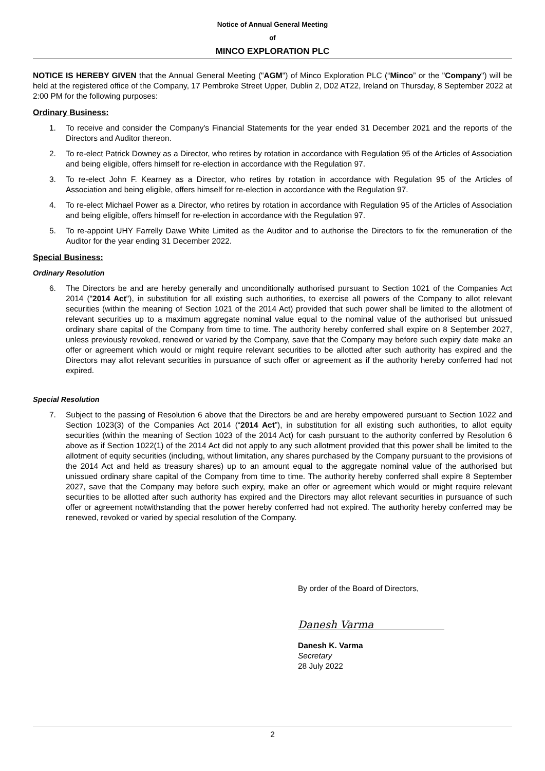Notice of Annual General Meeting
of
MINCO EXPLORATION PLC
NOTICE IS HEREBY GIVEN that the Annual General Meeting ("AGM") of Minco Exploration PLC (“Minco” or the "Company") will be held at the registered office of the Company, 17 Pembroke Street Upper, Dublin 2, D02 AT22, Ireland on Thursday, 8 September 2022 at 2:00 PM for the following purposes:
Ordinary Business:
1. To receive and consider the Company's Financial Statements for the year ended 31 December 2021 and the reports of the Directors and Auditor thereon.
2. To re-elect Patrick Downey as a Director, who retires by rotation in accordance with Regulation 95 of the Articles of Association and being eligible, offers himself for re-election in accordance with the Regulation 97.
3. To re-elect John F. Kearney as a Director, who retires by rotation in accordance with Regulation 95 of the Articles of Association and being eligible, offers himself for re-election in accordance with the Regulation 97.
4. To re-elect Michael Power as a Director, who retires by rotation in accordance with Regulation 95 of the Articles of Association and being eligible, offers himself for re-election in accordance with the Regulation 97.
5. To re-appoint UHY Farrelly Dawe White Limited as the Auditor and to authorise the Directors to fix the remuneration of the Auditor for the year ending 31 December 2022.
Special Business:
Ordinary Resolution
6. The Directors be and are hereby generally and unconditionally authorised pursuant to Section 1021 of the Companies Act 2014 ("2014 Act"), in substitution for all existing such authorities, to exercise all powers of the Company to allot relevant securities (within the meaning of Section 1021 of the 2014 Act) provided that such power shall be limited to the allotment of relevant securities up to a maximum aggregate nominal value equal to the nominal value of the authorised but unissued ordinary share capital of the Company from time to time. The authority hereby conferred shall expire on 8 September 2027, unless previously revoked, renewed or varied by the Company, save that the Company may before such expiry date make an offer or agreement which would or might require relevant securities to be allotted after such authority has expired and the Directors may allot relevant securities in pursuance of such offer or agreement as if the authority hereby conferred had not expired.
Special Resolution
7. Subject to the passing of Resolution 6 above that the Directors be and are hereby empowered pursuant to Section 1022 and Section 1023(3) of the Companies Act 2014 (“2014 Act”), in substitution for all existing such authorities, to allot equity securities (within the meaning of Section 1023 of the 2014 Act) for cash pursuant to the authority conferred by Resolution 6 above as if Section 1022(1) of the 2014 Act did not apply to any such allotment provided that this power shall be limited to the allotment of equity securities (including, without limitation, any shares purchased by the Company pursuant to the provisions of the 2014 Act and held as treasury shares) up to an amount equal to the aggregate nominal value of the authorised but unissued ordinary share capital of the Company from time to time. The authority hereby conferred shall expire 8 September 2027, save that the Company may before such expiry, make an offer or agreement which would or might require relevant securities to be allotted after such authority has expired and the Directors may allot relevant securities in pursuance of such offer or agreement notwithstanding that the power hereby conferred had not expired. The authority hereby conferred may be renewed, revoked or varied by special resolution of the Company.
By order of the Board of Directors,
Danesh Varma
Danesh K. Varma
Secretary
28 July 2022
2